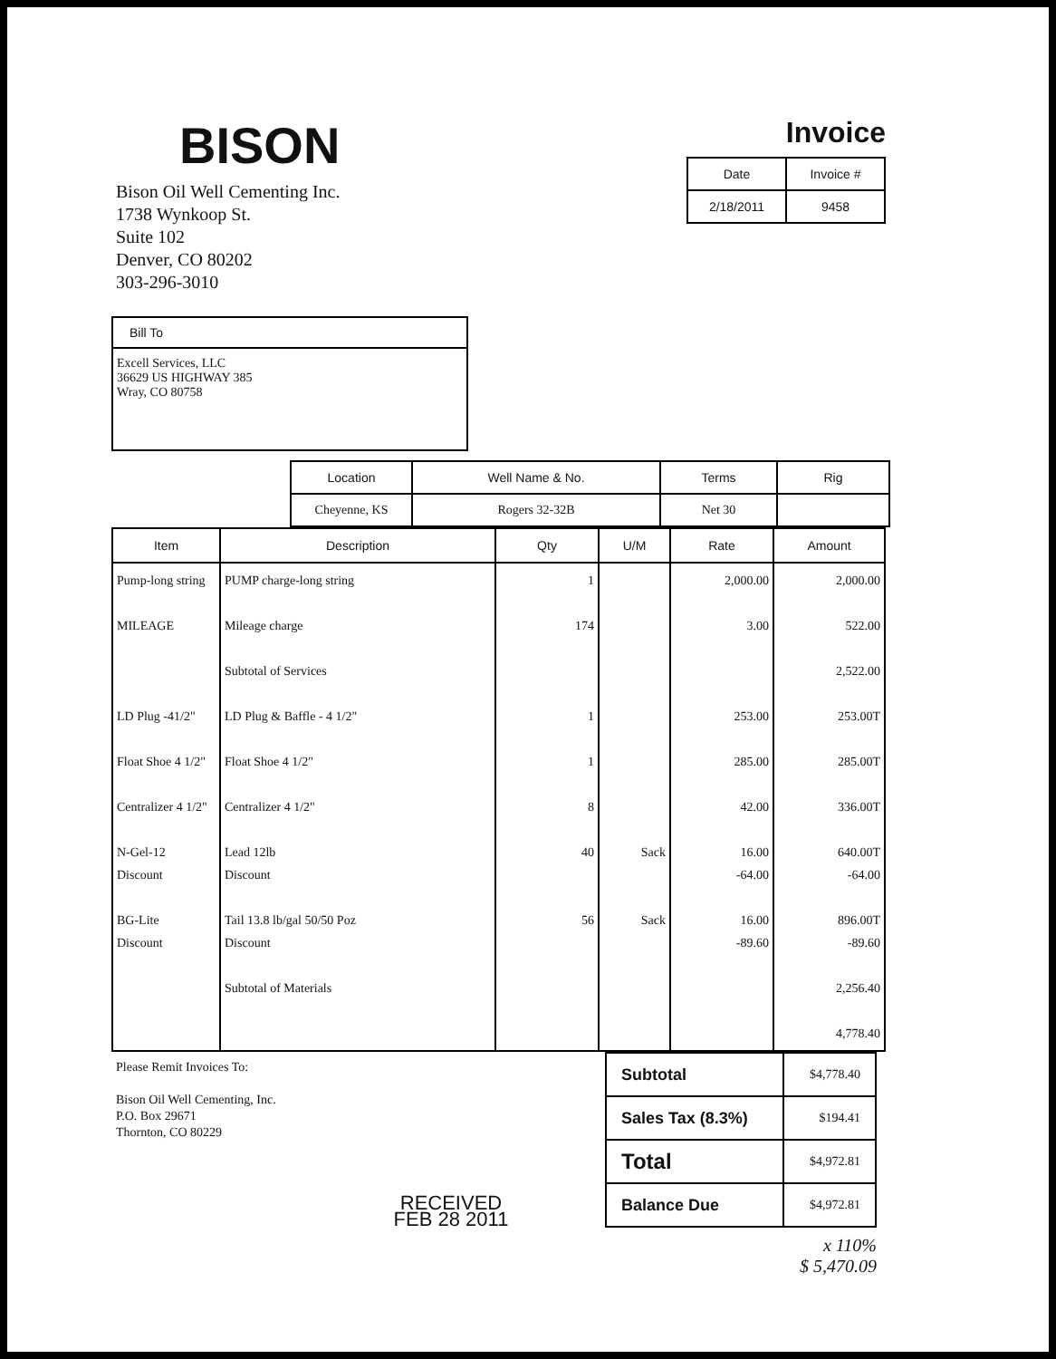BISON
Bison Oil Well Cementing Inc.
1738 Wynkoop St.
Suite 102
Denver, CO 80202
303-296-3010
Invoice
| Date | Invoice # |
| --- | --- |
| 2/18/2011 | 9458 |
Bill To
Excell Services, LLC
36629 US HIGHWAY 385
Wray, CO 80758
| Location | Well Name & No. | Terms | Rig |
| --- | --- | --- | --- |
| Cheyenne, KS | Rogers 32-32B | Net 30 | |
| Item | Description | Qty | U/M | Rate | Amount |
| --- | --- | --- | --- | --- | --- |
| Pump-long string MILEAGE LD Plug -41/2" Float Shoe 4 1/2" Centralizer 4 1/2" N-Gel-12 Discount BG-Lite Discount | PUMP charge-long string Mileage charge Subtotal of Services LD Plug & Baffle - 4 1/2" Float Shoe 4 1/2" Centralizer 4 1/2" Lead 12lb Discount Tail 13.8 lb/gal 50/50 Poz Discount Subtotal of Materials | 1 174 1 1 8 40 56 | Sack Sack | 2,000.00 3.00 253.00 285.00 42.00 16.00 -64.00 16.00 -89.60 | 2,000.00 522.00 2,522.00 253.00T 285.00T 336.00T 640.00T -64.00 896.00T -89.60 2,256.40 4,778.40 |
Please Remit Invoices To:
Bison Oil Well Cementing, Inc.
P.O. Box 29671
Thornton, CO 80229
RECEIVED
FEB 28 2011
| Subtotal | $4,778.40 |
| Sales Tax (8.3%) | $194.41 |
| Total | $4,972.81 |
| Balance Due | $4,972.81 |
x 110%
$ 5,470.09